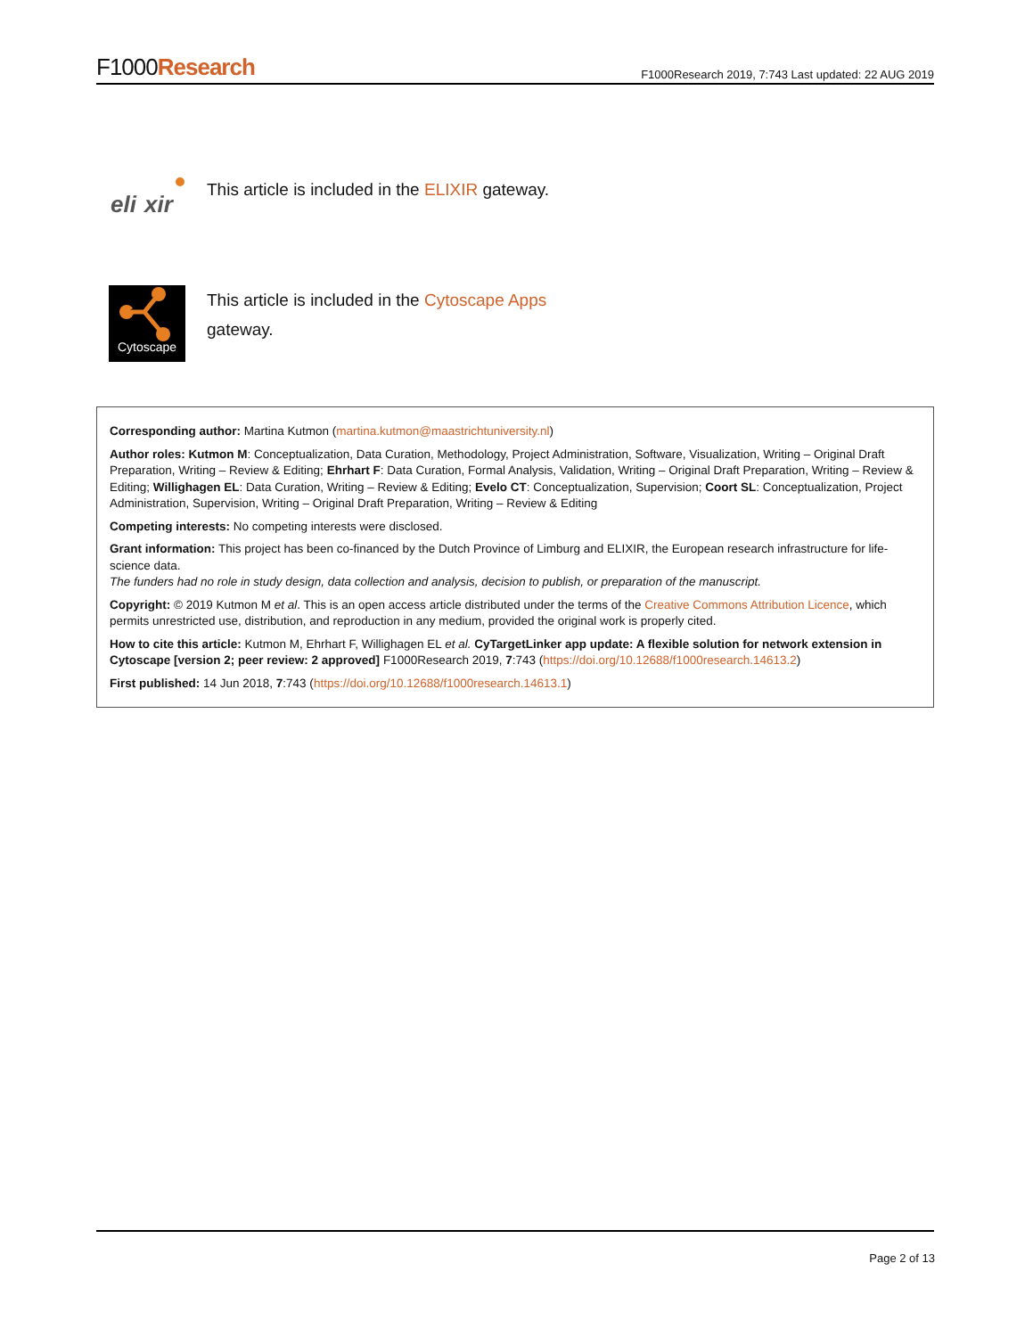F1000Research
F1000Research 2019, 7:743 Last updated: 22 AUG 2019
eli
xir
This article is included in the ELIXIR gateway.
Cytoscape
This article is included in the Cytoscape Apps
gateway.
Corresponding author: Martina Kutmon (martina.kutmon@maastrichtuniversity.nl)
Author roles: Kutmon M: Conceptualization, Data Curation, Methodology, Project Administration, Software, Visualization, Writing – Original Draft Preparation, Writing – Review & Editing; Ehrhart F: Data Curation, Formal Analysis, Validation, Writing – Original Draft Preparation, Writing – Review & Editing; Willighagen EL: Data Curation, Writing – Review & Editing; Evelo CT: Conceptualization, Supervision; Coort SL: Conceptualization, Project Administration, Supervision, Writing – Original Draft Preparation, Writing – Review & Editing
Competing interests: No competing interests were disclosed.
Grant information: This project has been co-financed by the Dutch Province of Limburg and ELIXIR, the European research infrastructure for life-science data.
The funders had no role in study design, data collection and analysis, decision to publish, or preparation of the manuscript.
Copyright: © 2019 Kutmon M et al. This is an open access article distributed under the terms of the Creative Commons Attribution Licence, which permits unrestricted use, distribution, and reproduction in any medium, provided the original work is properly cited.
How to cite this article: Kutmon M, Ehrhart F, Willighagen EL et al. CyTargetLinker app update: A flexible solution for network extension in Cytoscape [version 2; peer review: 2 approved] F1000Research 2019, 7:743 (https://doi.org/10.12688/f1000research.14613.2)
First published: 14 Jun 2018, 7:743 (https://doi.org/10.12688/f1000research.14613.1)
Page 2 of 13